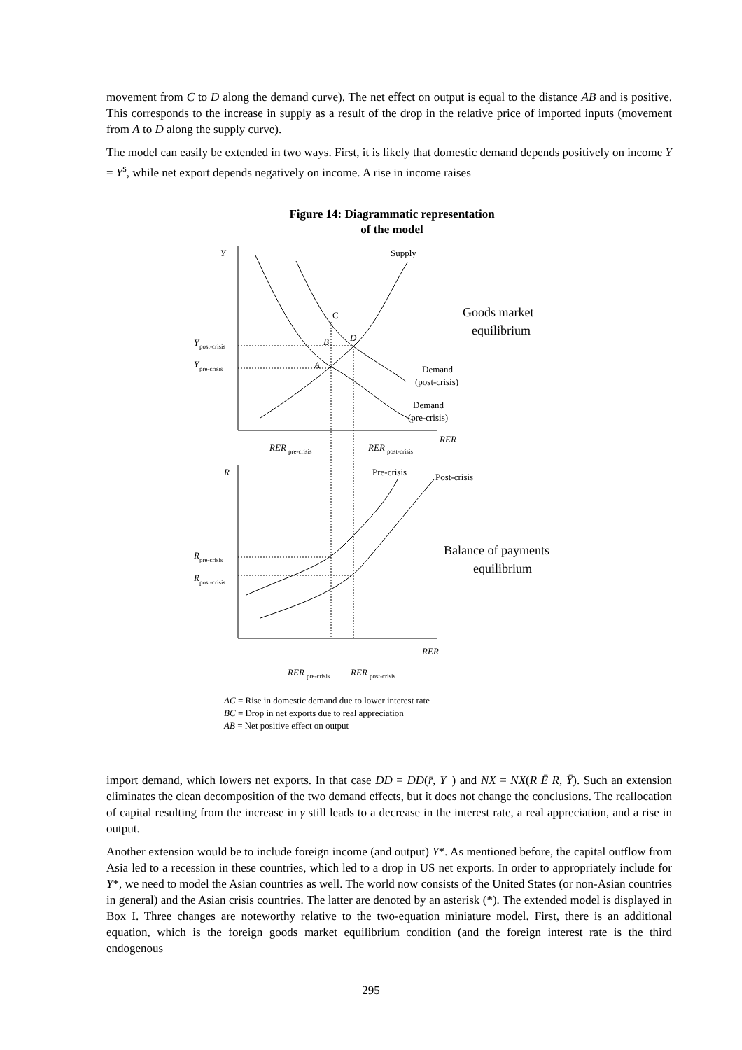movement from C to D along the demand curve). The net effect on output is equal to the distance AB and is positive. This corresponds to the increase in supply as a result of the drop in the relative price of imported inputs (movement from A to D along the supply curve).
The model can easily be extended in two ways. First, it is likely that domestic demand depends positively on income Y = Y<sup>s</sup>, while net export depends negatively on income. A rise in income raises
Figure 14: Diagrammatic representation
of the model
Y
Supply
C
D
B
A
Y
post-crisis
Y
pre-crisis
Goods market
equilibrium
Demand
(post-crisis)
Demand
(pre-crisis)
RER
RER
pre-crisis
RER
post-crisis
R
Pre-crisis
Post-crisis
Balance of payments
equilibrium
R
pre-crisis
R
post-crisis
RER
RER
pre-crisis
RER
post-crisis
AC = Rise in domestic demand due to lower interest rate
BC = Drop in net exports due to real appreciation
AB = Net positive effect on output
import demand, which lowers net exports. In that case DD = DD(r̄, Y<sup>+</sup>) and NX = NX(R Ē R, Ȳ). Such an extension eliminates the clean decomposition of the two demand effects, but it does not change the conclusions. The reallocation of capital resulting from the increase in γ still leads to a decrease in the interest rate, a real appreciation, and a rise in output.
Another extension would be to include foreign income (and output) Y*. As mentioned before, the capital outflow from Asia led to a recession in these countries, which led to a drop in US net exports. In order to appropriately include for Y*, we need to model the Asian countries as well. The world now consists of the United States (or non-Asian countries in general) and the Asian crisis countries. The latter are denoted by an asterisk (*). The extended model is displayed in Box I. Three changes are noteworthy relative to the two-equation miniature model. First, there is an additional equation, which is the foreign goods market equilibrium condition (and the foreign interest rate is the third endogenous
295